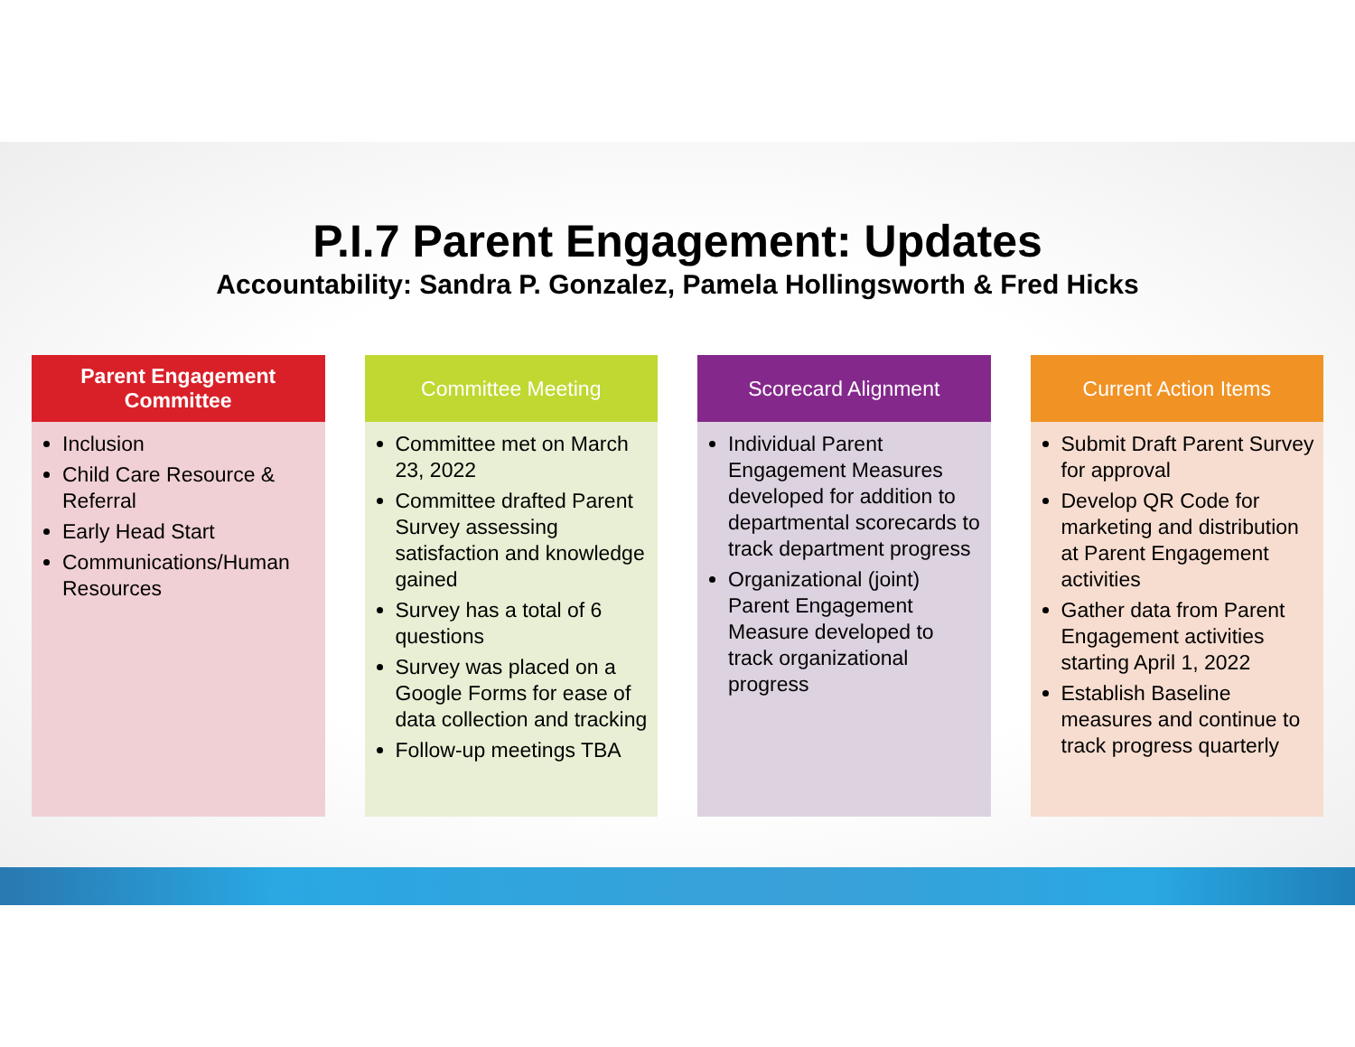P.I.7 Parent Engagement: Updates
Accountability: Sandra P. Gonzalez, Pamela Hollingsworth & Fred Hicks
Parent Engagement
Committee
Inclusion
Child Care Resource & Referral
Early Head Start
Communications/Human Resources
Committee Meeting
Committee met on March 23, 2022
Committee drafted Parent Survey assessing satisfaction and knowledge gained
Survey has a total of 6 questions
Survey was placed on a Google Forms for ease of data collection and tracking
Follow-up meetings TBA
Scorecard Alignment
Individual Parent Engagement Measures developed for addition to departmental scorecards to track department progress
Organizational (joint) Parent Engagement Measure developed to track organizational progress
Current Action Items
Submit Draft Parent Survey for approval
Develop QR Code for marketing and distribution at Parent Engagement activities
Gather data from Parent Engagement activities starting April 1, 2022
Establish Baseline measures and continue to track progress quarterly